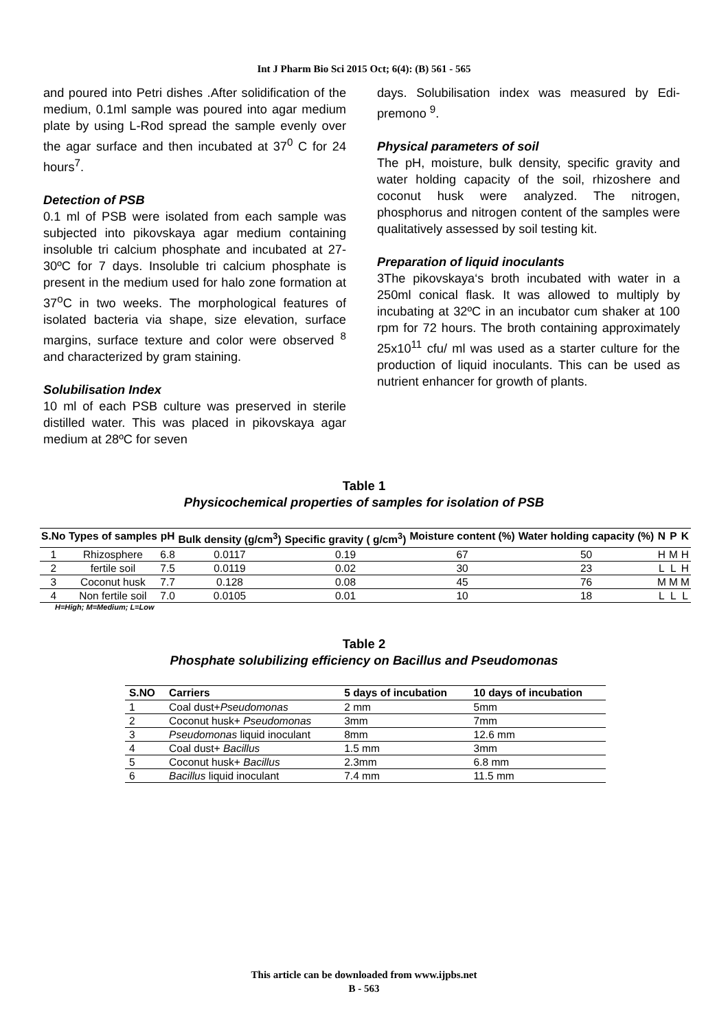Int J Pharm Bio Sci 2015 Oct; 6(4): (B) 561 - 565
and poured into Petri dishes .After solidification of the medium, 0.1ml sample was poured into agar medium plate by using L-Rod spread the sample evenly over the agar surface and then incubated at 37<sup>0</sup> C for 24 hours<sup>7</sup>.
Detection of PSB
0.1 ml of PSB were isolated from each sample was subjected into pikovskaya agar medium containing insoluble tri calcium phosphate and incubated at 27-30ºC for 7 days. Insoluble tri calcium phosphate is present in the medium used for halo zone formation at 37<sup>o</sup>C in two weeks. The morphological features of isolated bacteria via shape, size elevation, surface margins, surface texture and color were observed <sup>8</sup> and characterized by gram staining.
Solubilisation Index
10 ml of each PSB culture was preserved in sterile distilled water. This was placed in pikovskaya agar medium at 28ºC for seven
days. Solubilisation index was measured by Edi-premono <sup>9</sup>.
Physical parameters of soil
The pH, moisture, bulk density, specific gravity and water holding capacity of the soil, rhizoshere and coconut husk were analyzed. The nitrogen, phosphorus and nitrogen content of the samples were qualitatively assessed by soil testing kit.
Preparation of liquid inoculants
3The pikovskaya‘s broth incubated with water in a 250ml conical flask. It was allowed to multiply by incubating at 32ºC in an incubator cum shaker at 100 rpm for 72 hours. The broth containing approximately 25x10<sup>11</sup> cfu/ ml was used as a starter culture for the production of liquid inoculants. This can be used as nutrient enhancer for growth of plants.
Table 1
Physicochemical properties of samples for isolation of PSB
| S.No | Types of samples | pH | Bulk density (g/cm<sup>3</sup>) | Specific gravity ( g/cm<sup>3</sup>) | Moisture content (%) | Water holding capacity (%) | N | P | K |
| --- | --- | --- | --- | --- | --- | --- | --- | --- | --- |
| 1 | Rhizosphere | 6.8 | 0.0117 | 0.19 | 67 | 50 | H | M | H |
| 2 | fertile soil | 7.5 | 0.0119 | 0.02 | 30 | 23 | L | L | H |
| 3 | Coconut husk | 7.7 | 0.128 | 0.08 | 45 | 76 | M | M | M |
| 4 | Non fertile soil | 7.0 | 0.0105 | 0.01 | 10 | 18 | L | L | L |
H=High; M=Medium; L=Low
Table 2
Phosphate solubilizing efficiency on Bacillus and Pseudomonas
| S.NO | Carriers | 5 days of incubation | 10 days of incubation |
| --- | --- | --- | --- |
| 1 | Coal dust+ Pseudomonas | 2 mm | 5mm |
| 2 | Coconut husk+ Pseudomonas | 3mm | 7mm |
| 3 | Pseudomonas liquid inoculant | 8mm | 12.6 mm |
| 4 | Coal dust+ Bacillus | 1.5 mm | 3mm |
| 5 | Coconut husk+ Bacillus | 2.3mm | 6.8 mm |
| 6 | Bacillus liquid inoculant | 7.4 mm | 11.5 mm |
This article can be downloaded from www.ijpbs.net
B - 563